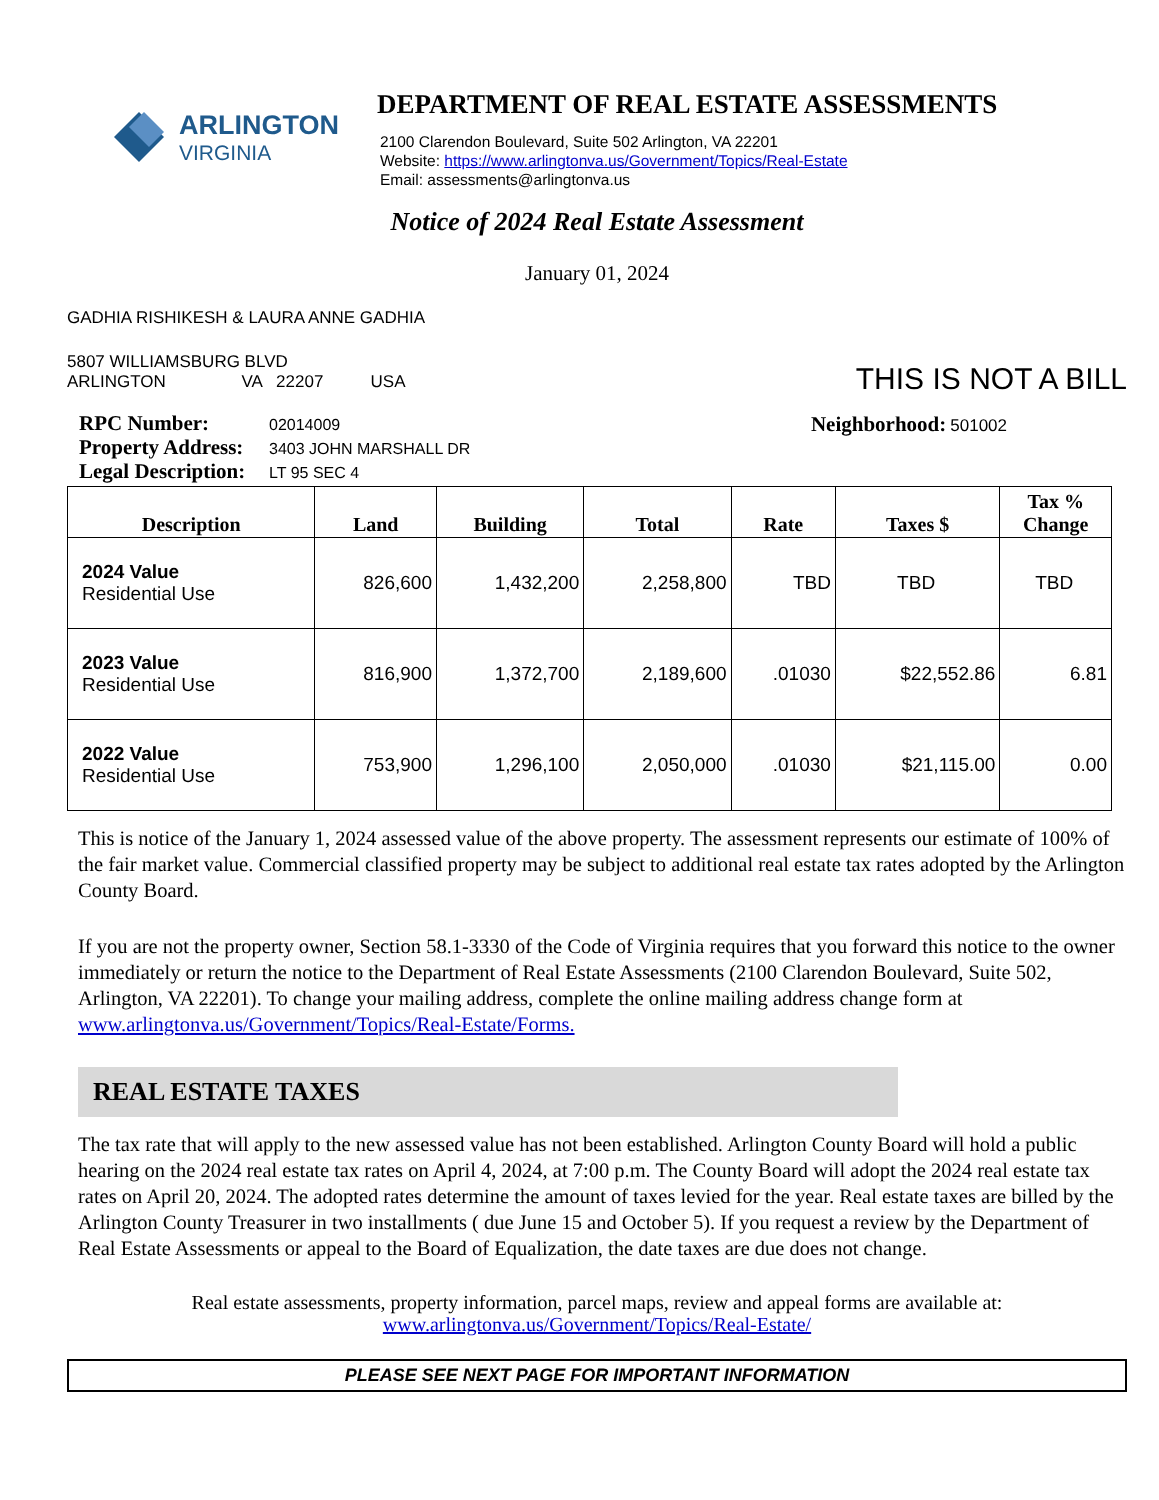ARLINGTON
VIRGINIA
DEPARTMENT OF REAL ESTATE ASSESSMENTS
2100 Clarendon Boulevard, Suite 502 Arlington, VA 22201
Website: https://www.arlingtonva.us/Government/Topics/Real-Estate
Email: assessments@arlingtonva.us
Notice of 2024 Real Estate Assessment
January 01, 2024
GADHIA RISHIKESH & LAURA ANNE GADHIA
5807 WILLIAMSBURG BLVD
ARLINGTON VA 22207 USA
THIS IS NOT A BILL
RPC Number: 02014009
Property Address: 3403 JOHN MARSHALL DR
Legal Description: LT 95 SEC 4
Neighborhood: 501002
| Description | Land | Building | Total | Rate | Taxes $ | Tax % Change |
| --- | --- | --- | --- | --- | --- | --- |
| 2024 Value Residential Use | 826,600 | 1,432,200 | 2,258,800 | TBD | TBD | TBD |
| 2023 Value Residential Use | 816,900 | 1,372,700 | 2,189,600 | .01030 | $22,552.86 | 6.81 |
| 2022 Value Residential Use | 753,900 | 1,296,100 | 2,050,000 | .01030 | $21,115.00 | 0.00 |
This is notice of the January 1, 2024 assessed value of the above property. The assessment represents our estimate of 100% of the fair market value. Commercial classified property may be subject to additional real estate tax rates adopted by the Arlington County Board.
If you are not the property owner, Section 58.1-3330 of the Code of Virginia requires that you forward this notice to the owner immediately or return the notice to the Department of Real Estate Assessments (2100 Clarendon Boulevard, Suite 502, Arlington, VA 22201). To change your mailing address, complete the online mailing address change form at www.arlingtonva.us/Government/Topics/Real-Estate/Forms.
REAL ESTATE TAXES
The tax rate that will apply to the new assessed value has not been established. Arlington County Board will hold a public hearing on the 2024 real estate tax rates on April 4, 2024, at 7:00 p.m. The County Board will adopt the 2024 real estate tax rates on April 20, 2024. The adopted rates determine the amount of taxes levied for the year. Real estate taxes are billed by the Arlington County Treasurer in two installments ( due June 15 and October 5). If you request a review by the Department of Real Estate Assessments or appeal to the Board of Equalization, the date taxes are due does not change.
Real estate assessments, property information, parcel maps, review and appeal forms are available at:
www.arlingtonva.us/Government/Topics/Real-Estate/
PLEASE SEE NEXT PAGE FOR IMPORTANT INFORMATION